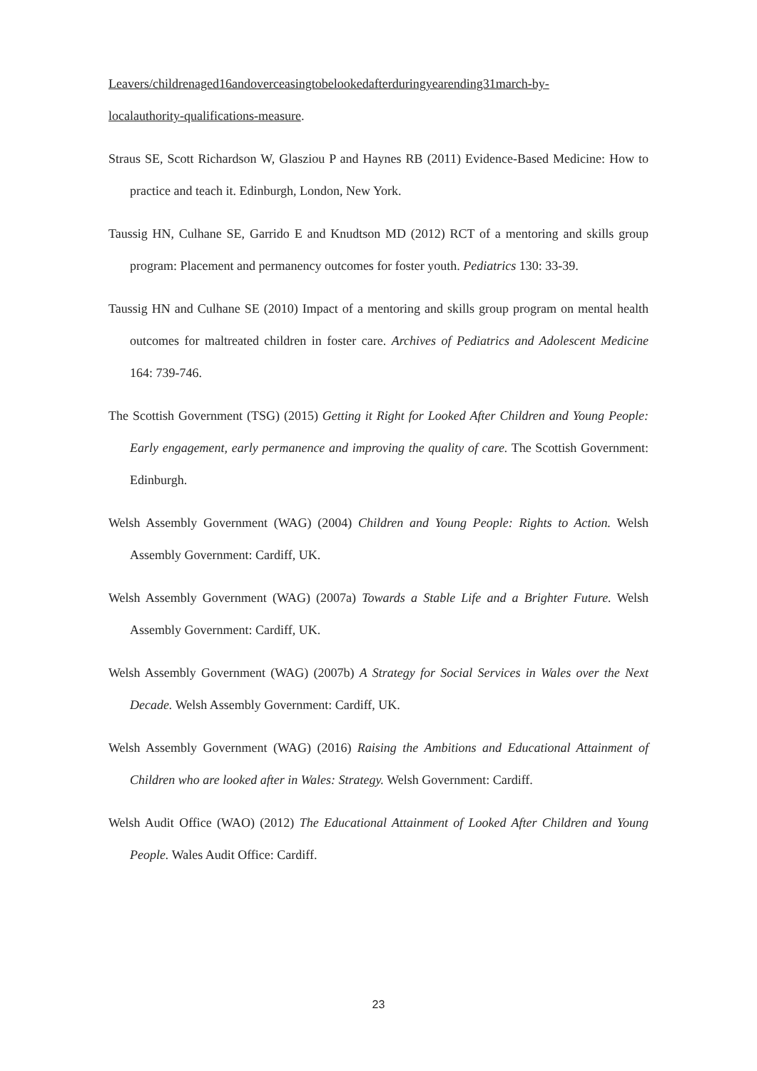Leavers/childrenaged16andoverceasingtobelookedafterduringyearending31march-by-
localauthority-qualifications-measure.
Straus SE, Scott Richardson W, Glasziou P and Haynes RB (2011) Evidence-Based Medicine: How to practice and teach it. Edinburgh, London, New York.
Taussig HN, Culhane SE, Garrido E and Knudtson MD (2012) RCT of a mentoring and skills group program: Placement and permanency outcomes for foster youth. Pediatrics 130: 33-39.
Taussig HN and Culhane SE (2010) Impact of a mentoring and skills group program on mental health outcomes for maltreated children in foster care. Archives of Pediatrics and Adolescent Medicine 164: 739-746.
The Scottish Government (TSG) (2015) Getting it Right for Looked After Children and Young People: Early engagement, early permanence and improving the quality of care. The Scottish Government: Edinburgh.
Welsh Assembly Government (WAG) (2004) Children and Young People: Rights to Action. Welsh Assembly Government: Cardiff, UK.
Welsh Assembly Government (WAG) (2007a) Towards a Stable Life and a Brighter Future. Welsh Assembly Government: Cardiff, UK.
Welsh Assembly Government (WAG) (2007b) A Strategy for Social Services in Wales over the Next Decade. Welsh Assembly Government: Cardiff, UK.
Welsh Assembly Government (WAG) (2016) Raising the Ambitions and Educational Attainment of Children who are looked after in Wales: Strategy. Welsh Government: Cardiff.
Welsh Audit Office (WAO) (2012) The Educational Attainment of Looked After Children and Young People. Wales Audit Office: Cardiff.
23